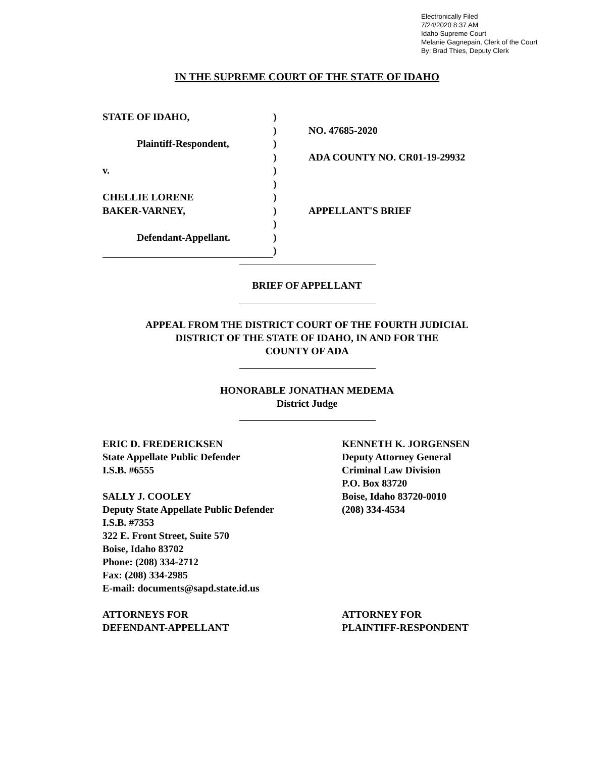Electronically Filed
7/24/2020 8:37 AM
Idaho Supreme Court
Melanie Gagnepain, Clerk of the Court
By: Brad Thies, Deputy Clerk
IN THE SUPREME COURT OF THE STATE OF IDAHO
| STATE OF IDAHO, | ) | |
| | ) | NO. 47685-2020 |
| Plaintiff-Respondent, | ) | |
| | ) | ADA COUNTY NO. CR01-19-29932 |
| v. | ) | |
| | ) | |
| CHELLIE LORENE | ) | |
| BAKER-VARNEY, | ) | APPELLANT'S BRIEF |
| | ) | |
| Defendant-Appellant. | ) | |
| | ) | |
BRIEF OF APPELLANT
APPEAL FROM THE DISTRICT COURT OF THE FOURTH JUDICIAL
DISTRICT OF THE STATE OF IDAHO, IN AND FOR THE
COUNTY OF ADA
HONORABLE JONATHAN MEDEMA
District Judge
ERIC D. FREDERICKSEN
State Appellate Public Defender
I.S.B. #6555
SALLY J. COOLEY
Deputy State Appellate Public Defender
I.S.B. #7353
322 E. Front Street, Suite 570
Boise, Idaho 83702
Phone: (208) 334-2712
Fax: (208) 334-2985
E-mail: documents@sapd.state.id.us
ATTORNEYS FOR
DEFENDANT-APPELLANT
KENNETH K. JORGENSEN
Deputy Attorney General
Criminal Law Division
P.O. Box 83720
Boise, Idaho 83720-0010
(208) 334-4534
ATTORNEY FOR
PLAINTIFF-RESPONDENT